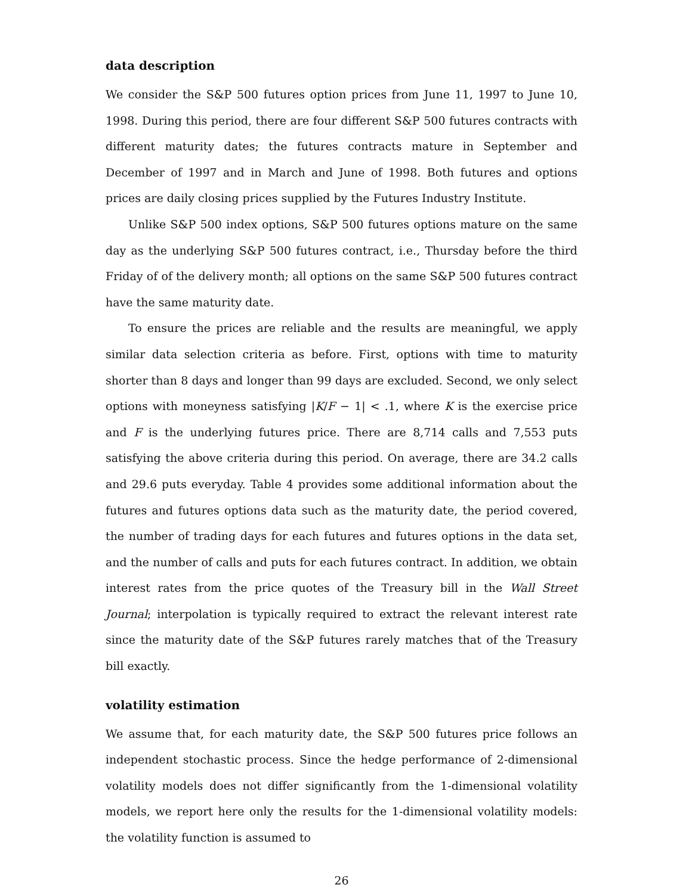data description
We consider the S&P 500 futures option prices from June 11, 1997 to June 10, 1998. During this period, there are four different S&P 500 futures contracts with different maturity dates; the futures contracts mature in September and December of 1997 and in March and June of 1998. Both futures and options prices are daily closing prices supplied by the Futures Industry Institute.
Unlike S&P 500 index options, S&P 500 futures options mature on the same day as the underlying S&P 500 futures contract, i.e., Thursday before the third Friday of of the delivery month; all options on the same S&P 500 futures contract have the same maturity date.
To ensure the prices are reliable and the results are meaningful, we apply similar data selection criteria as before. First, options with time to maturity shorter than 8 days and longer than 99 days are excluded. Second, we only select options with moneyness satisfying |K/F − 1| < .1, where K is the exercise price and F is the underlying futures price. There are 8,714 calls and 7,553 puts satisfying the above criteria during this period. On average, there are 34.2 calls and 29.6 puts everyday. Table 4 provides some additional information about the futures and futures options data such as the maturity date, the period covered, the number of trading days for each futures and futures options in the data set, and the number of calls and puts for each futures contract. In addition, we obtain interest rates from the price quotes of the Treasury bill in the Wall Street Journal; interpolation is typically required to extract the relevant interest rate since the maturity date of the S&P futures rarely matches that of the Treasury bill exactly.
volatility estimation
We assume that, for each maturity date, the S&P 500 futures price follows an independent stochastic process. Since the hedge performance of 2-dimensional volatility models does not differ significantly from the 1-dimensional volatility models, we report here only the results for the 1-dimensional volatility models: the volatility function is assumed to
26